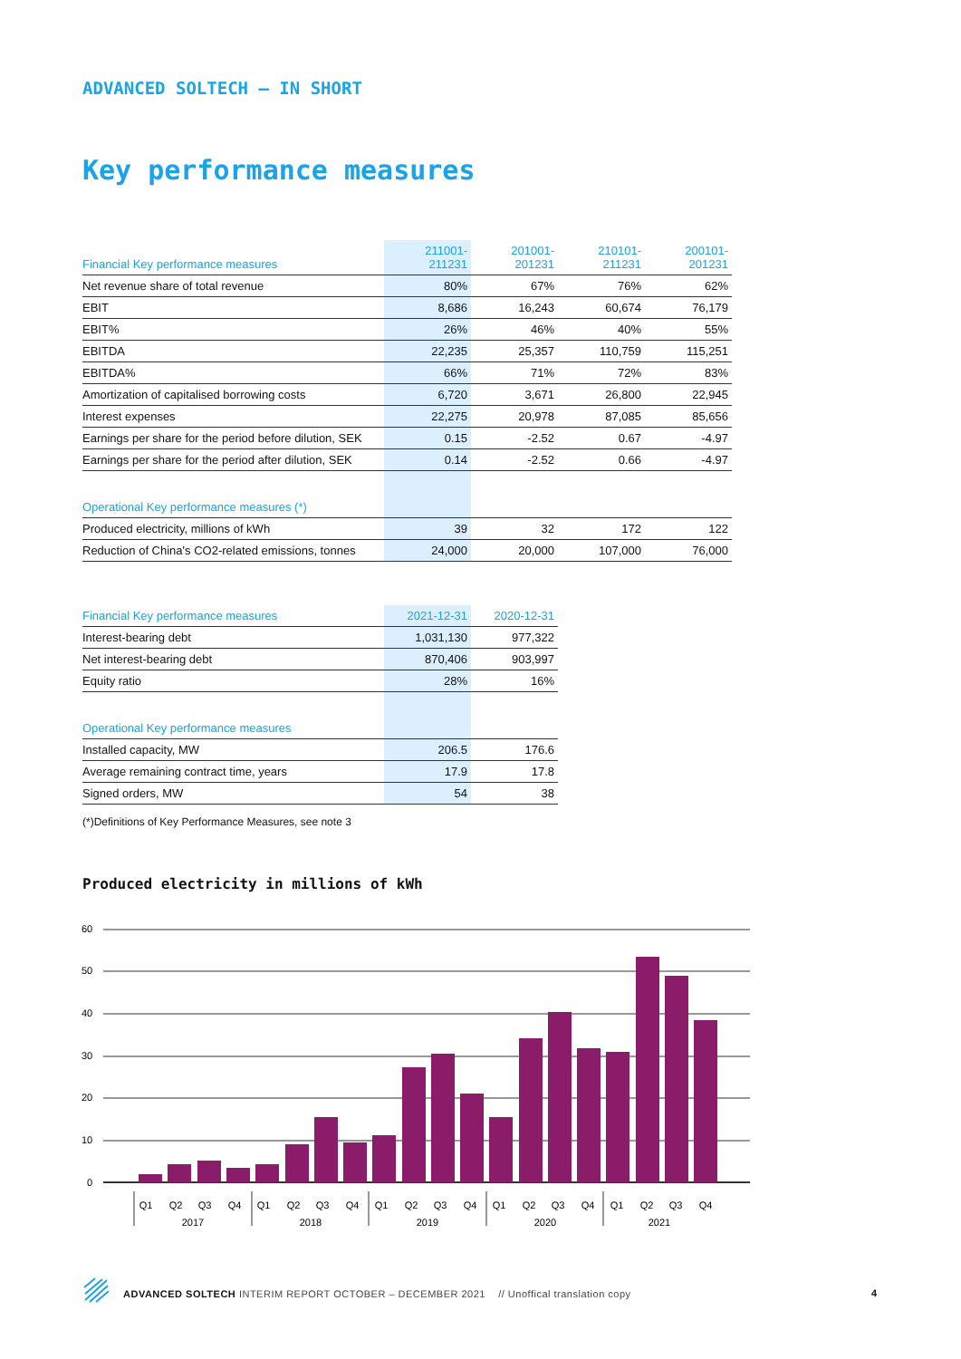ADVANCED SOLTECH – IN SHORT
Key performance measures
| Financial Key performance measures | 211001- 211231 | 201001- 201231 | 210101- 211231 | 200101- 201231 |
| --- | --- | --- | --- | --- |
| Net revenue share of total revenue | 80% | 67% | 76% | 62% |
| EBIT | 8,686 | 16,243 | 60,674 | 76,179 |
| EBIT% | 26% | 46% | 40% | 55% |
| EBITDA | 22,235 | 25,357 | 110,759 | 115,251 |
| EBITDA% | 66% | 71% | 72% | 83% |
| Amortization of capitalised borrowing costs | 6,720 | 3,671 | 26,800 | 22,945 |
| Interest expenses | 22,275 | 20,978 | 87,085 | 85,656 |
| Earnings per share for the period before dilution, SEK | 0.15 | -2.52 | 0.67 | -4.97 |
| Earnings per share for the period after dilution, SEK | 0.14 | -2.52 | 0.66 | -4.97 |
| Operational Key performance measures (*) | | | | |
| Produced electricity, millions of kWh | 39 | 32 | 172 | 122 |
| Reduction of China's CO2-related emissions, tonnes | 24,000 | 20,000 | 107,000 | 76,000 |
| Financial Key performance measures | 2021-12-31 | 2020-12-31 |
| --- | --- | --- |
| Interest-bearing debt | 1,031,130 | 977,322 |
| Net interest-bearing debt | 870,406 | 903,997 |
| Equity ratio | 28% | 16% |
| Operational Key performance measures | | |
| Installed capacity, MW | 206.5 | 176.6 |
| Average remaining contract time, years | 17.9 | 17.8 |
| Signed orders, MW | 54 | 38 |
(*)Definitions of Key Performance Measures, see note 3
Produced electricity in millions of kWh
60
50
40
30
20
10
0
Q1
Q2
Q3
Q4
Q1
Q2
Q3
Q4
Q1
Q2
Q3
Q4
Q1
Q2
Q3
Q4
Q1
Q2
Q3
Q4
2017
2018
2019
2020
2021
ADVANCED SOLTECH INTERIM REPORT OCTOBER – DECEMBER 2021 // Unoffical translation copy
4